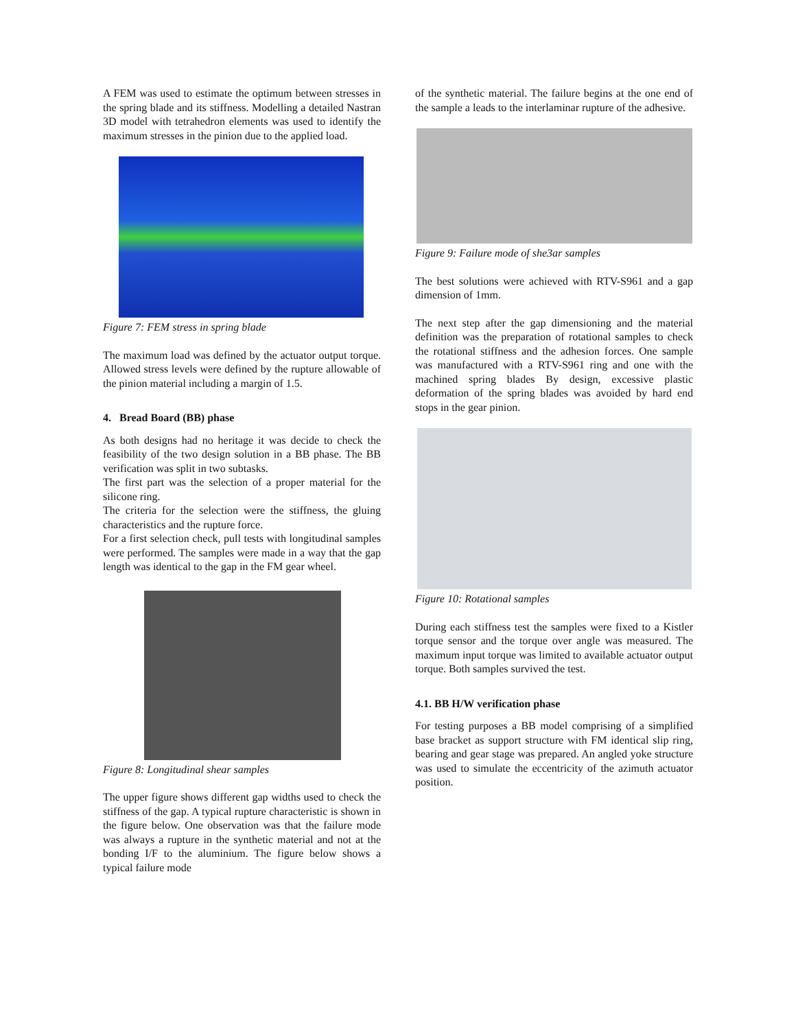A FEM was used to estimate the optimum between stresses in the spring blade and its stiffness. Modelling a detailed Nastran 3D model with tetrahedron elements was used to identify the maximum stresses in the pinion due to the applied load.
Figure 7: FEM stress in spring blade
The maximum load was defined by the actuator output torque. Allowed stress levels were defined by the rupture allowable of the pinion material including a margin of 1.5.
4. Bread Board (BB) phase
As both designs had no heritage it was decide to check the feasibility of the two design solution in a BB phase. The BB verification was split in two subtasks.
The first part was the selection of a proper material for the silicone ring.
The criteria for the selection were the stiffness, the gluing characteristics and the rupture force.
For a first selection check, pull tests with longitudinal samples were performed. The samples were made in a way that the gap length was identical to the gap in the FM gear wheel.
Figure 8: Longitudinal shear samples
The upper figure shows different gap widths used to check the stiffness of the gap. A typical rupture characteristic is shown in the figure below. One observation was that the failure mode was always a rupture in the synthetic material and not at the bonding I/F to the aluminium. The figure below shows a typical failure mode
of the synthetic material. The failure begins at the one end of the sample a leads to the interlaminar rupture of the adhesive.
Figure 9: Failure mode of she3ar samples
The best solutions were achieved with RTV-S961 and a gap dimension of 1mm.
The next step after the gap dimensioning and the material definition was the preparation of rotational samples to check the rotational stiffness and the adhesion forces. One sample was manufactured with a RTV-S961 ring and one with the machined spring blades By design, excessive plastic deformation of the spring blades was avoided by hard end stops in the gear pinion.
Figure 10: Rotational samples
During each stiffness test the samples were fixed to a Kistler torque sensor and the torque over angle was measured. The maximum input torque was limited to available actuator output torque. Both samples survived the test.
4.1. BB H/W verification phase
For testing purposes a BB model comprising of a simplified base bracket as support structure with FM identical slip ring, bearing and gear stage was prepared. An angled yoke structure was used to simulate the eccentricity of the azimuth actuator position.